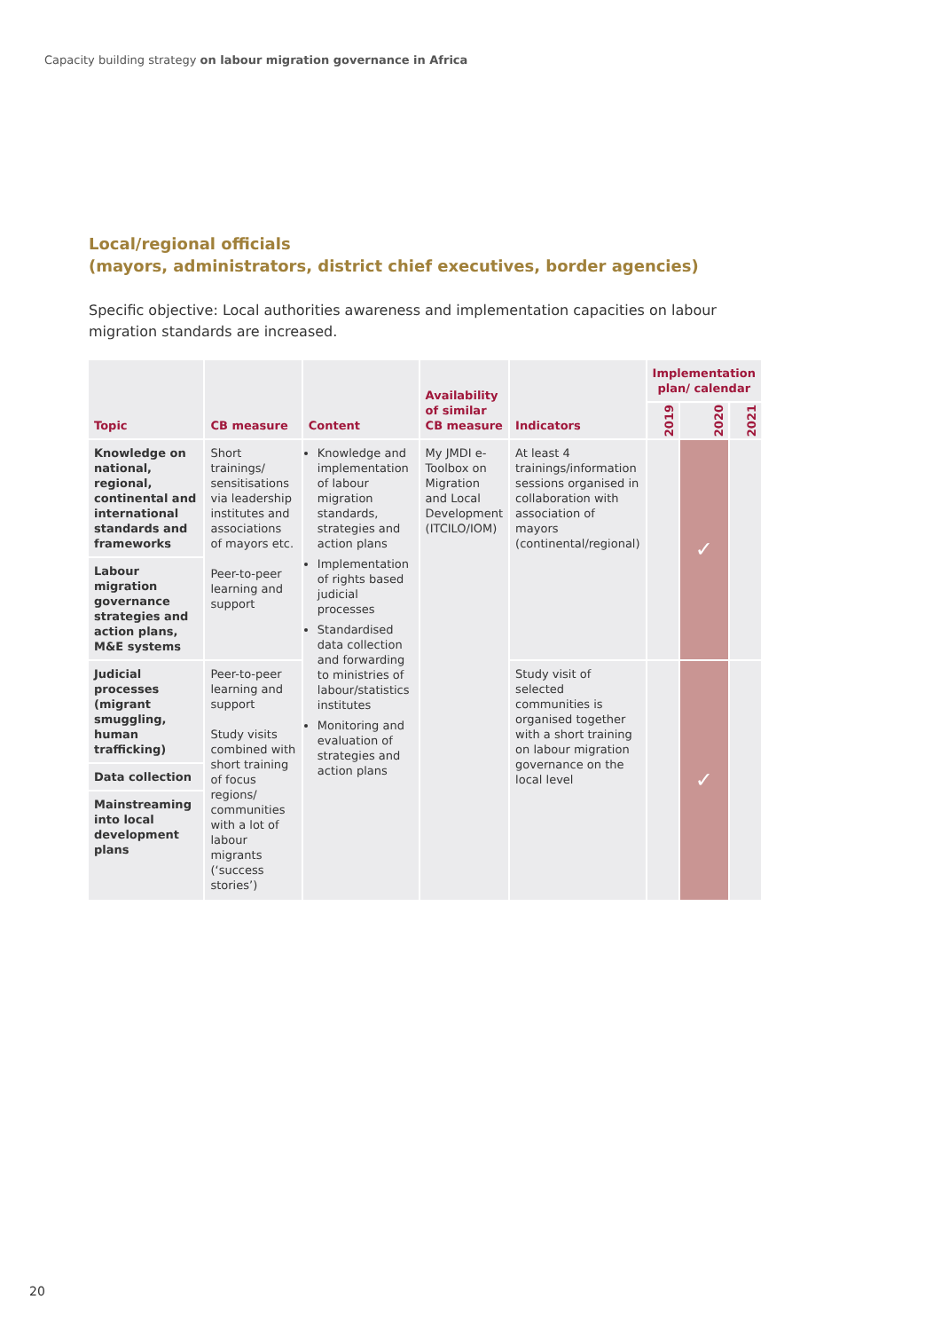Capacity building strategy on labour migration governance in Africa
Local/regional officials
(mayors, administrators, district chief executives, border agencies)
Specific objective: Local authorities awareness and implementation capacities on labour migration standards are increased.
| Topic | CB measure | Content | Availability of similar CB measure | Indicators | Implementation plan/ calendar | | |
| --- | --- | --- | --- | --- | --- | --- | --- |
| | | | | | 2019 | 2020 | 2021 |
| Knowledge on national, regional, continental and international standards and frameworks | Short trainings/ sensitisations via leadership institutes and associations of mayors etc. Peer-to-peer learning and support | Knowledge and implementation of labour migration standards, strategies and action plans Implementation of rights based judicial processes Standardised data collection and forwarding to ministries of labour/statistics institutes Monitoring and evaluation of strategies and action plans | My JMDI e-Toolbox on Migration and Local Development (ITCILO/IOM) | At least 4 trainings/information sessions organised in collaboration with association of mayors (continental/regional) | | ✓ | |
| Labour migration governance strategies and action plans, M&E systems | | | | | | | |
| Judicial processes (migrant smuggling, human trafficking) | Peer-to-peer learning and support Study visits combined with short training of focus regions/ communities with a lot of labour migrants (‘success stories’) | | | Study visit of selected communities is organised together with a short training on labour migration governance on the local level | | ✓ | |
| Data collection | | | | | | | |
| Mainstreaming into local development plans | | | | | | | |
20